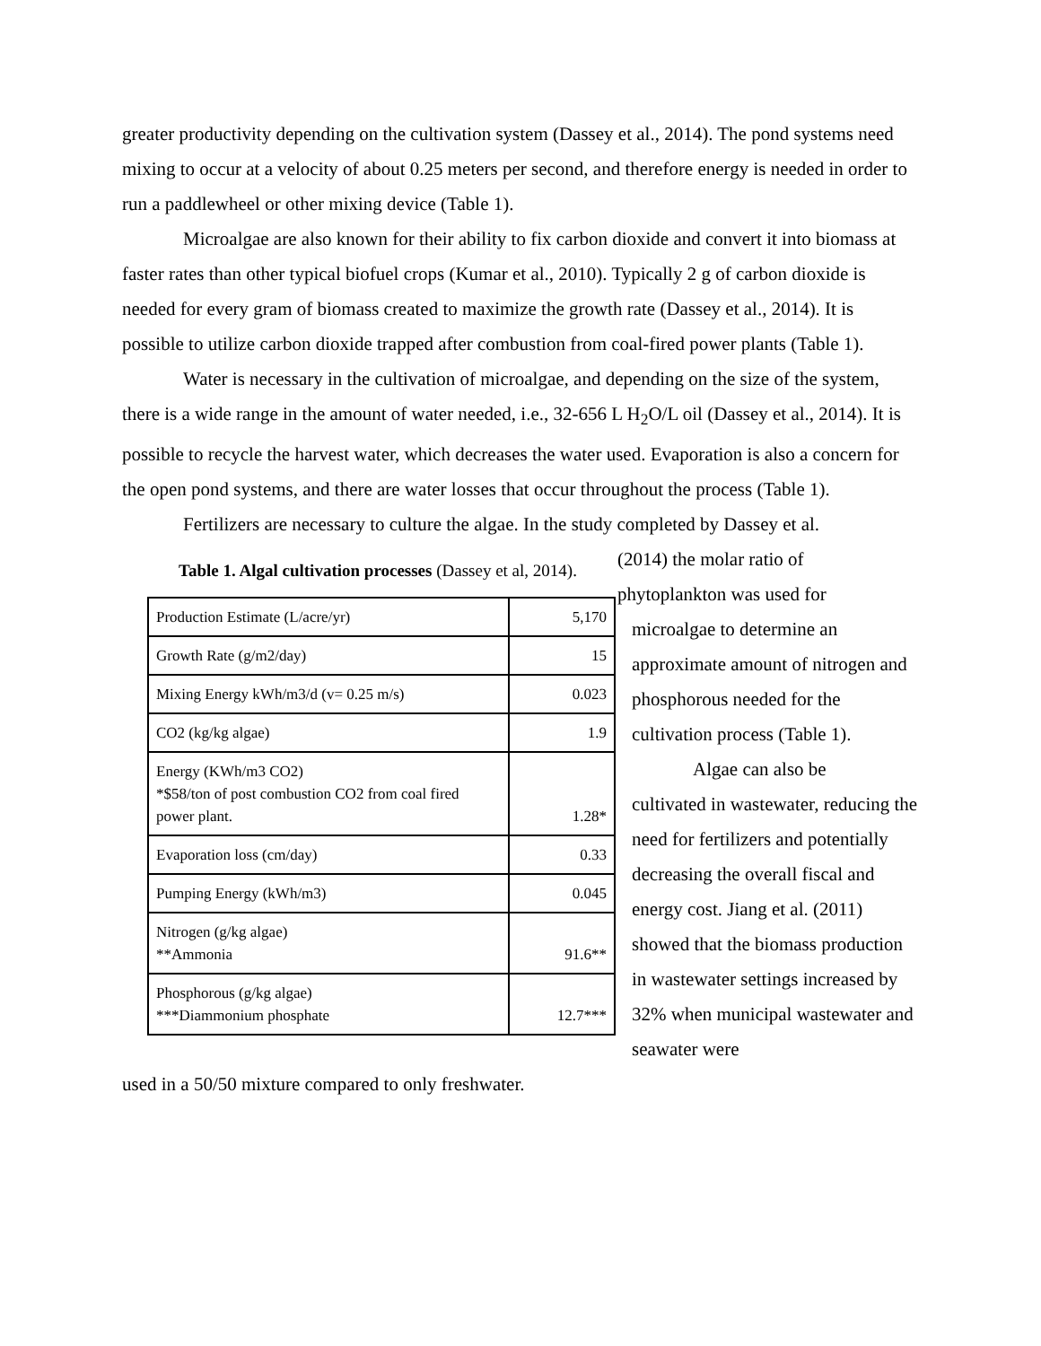greater productivity depending on the cultivation system (Dassey et al., 2014). The pond systems need mixing to occur at a velocity of about 0.25 meters per second, and therefore energy is needed in order to run a paddlewheel or other mixing device (Table 1).
Microalgae are also known for their ability to fix carbon dioxide and convert it into biomass at faster rates than other typical biofuel crops (Kumar et al., 2010). Typically 2 g of carbon dioxide is needed for every gram of biomass created to maximize the growth rate (Dassey et al., 2014). It is possible to utilize carbon dioxide trapped after combustion from coal-fired power plants (Table 1).
Water is necessary in the cultivation of microalgae, and depending on the size of the system, there is a wide range in the amount of water needed, i.e., 32-656 L H<sub>2</sub>O/L oil (Dassey et al., 2014). It is possible to recycle the harvest water, which decreases the water used. Evaporation is also a concern for the open pond systems, and there are water losses that occur throughout the process (Table 1).
Fertilizers are necessary to culture the algae. In the study completed by Dassey et al.
Table 1. Algal cultivation processes (Dassey et al, 2014).
| Production Estimate (L/acre/yr) | 5,170 |
| Growth Rate (g/m2/day) | 15 |
| Mixing Energy kWh/m3/d (v= 0.25 m/s) | 0.023 |
| CO2 (kg/kg algae) | 1.9 |
| Energy (KWh/m3 CO2) *$58/ton of post combustion CO2 from coal fired power plant. | 1.28* |
| Evaporation loss (cm/day) | 0.33 |
| Pumping Energy (kWh/m3) | 0.045 |
| Nitrogen (g/kg algae) **Ammonia | 91.6** |
| Phosphorous (g/kg algae) ***Diammonium phosphate | 12.7*** |
(2014) the molar ratio of
phytoplankton was used for
microalgae to determine an approximate amount of nitrogen and phosphorous needed for the cultivation process (Table 1).
Algae can also be
cultivated in wastewater, reducing the need for fertilizers and potentially decreasing the overall fiscal and energy cost. Jiang et al. (2011) showed that the biomass production in wastewater settings increased by 32% when municipal wastewater and seawater were
used in a 50/50 mixture compared to only freshwater.